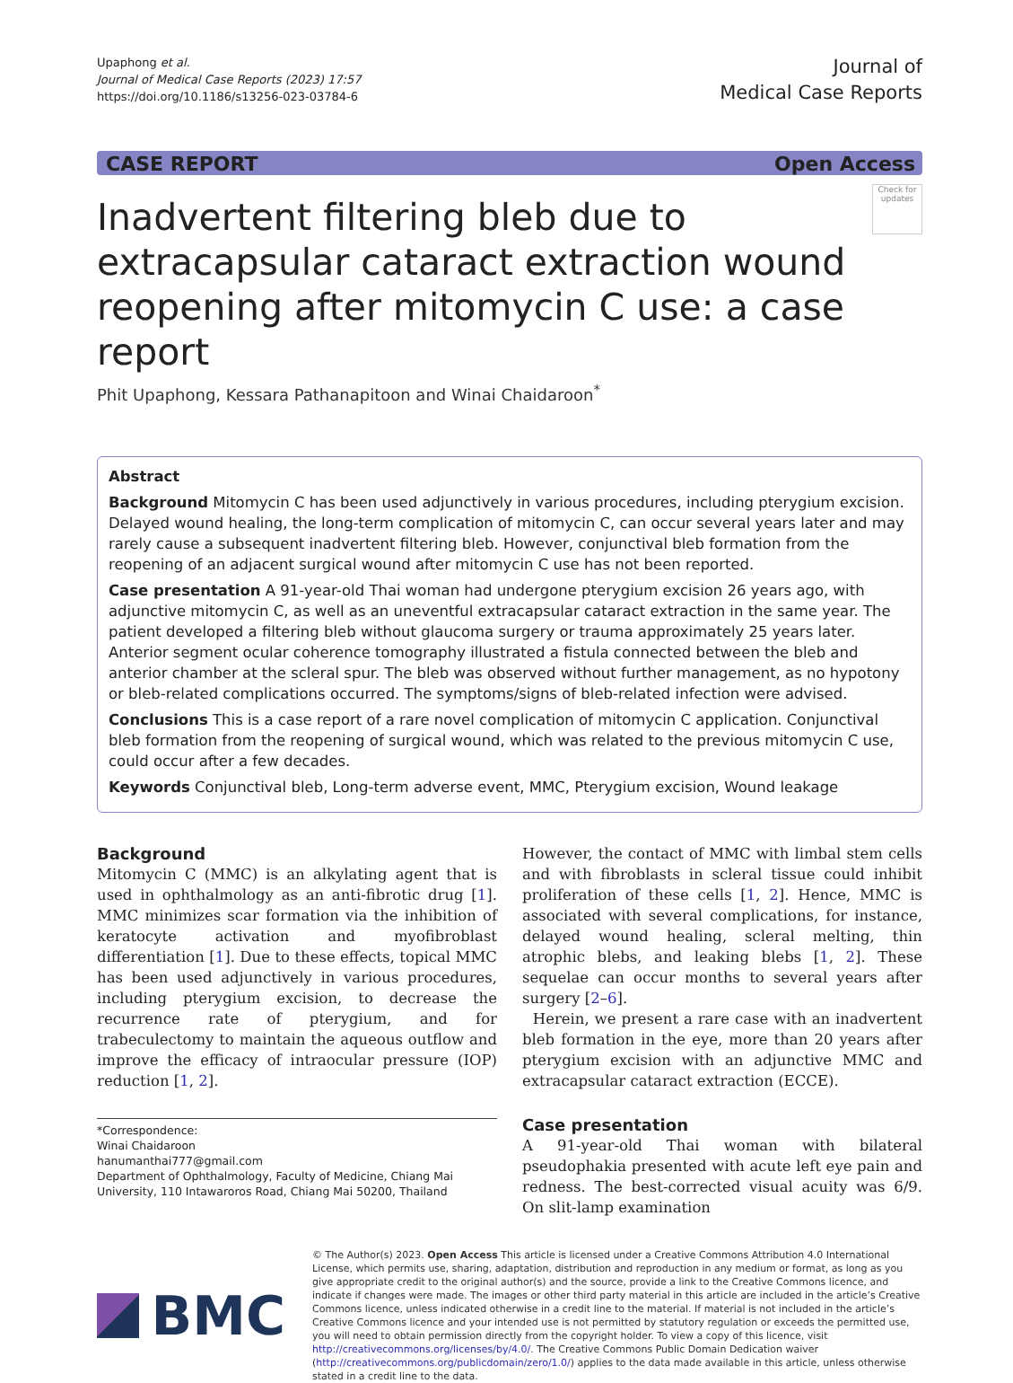Upaphong et al.
Journal of Medical Case Reports (2023) 17:57
https://doi.org/10.1186/s13256-023-03784-6
Journal of
Medical Case Reports
CASE REPORT Open Access
Inadvertent filtering bleb due to extracapsular cataract extraction wound reopening after mitomycin C use: a case report
Check for updates
Phit Upaphong, Kessara Pathanapitoon and Winai Chaidaroon<sup>*</sup>
Abstract
Background Mitomycin C has been used adjunctively in various procedures, including pterygium excision. Delayed wound healing, the long-term complication of mitomycin C, can occur several years later and may rarely cause a subsequent inadvertent filtering bleb. However, conjunctival bleb formation from the reopening of an adjacent surgical wound after mitomycin C use has not been reported.
Case presentation A 91-year-old Thai woman had undergone pterygium excision 26 years ago, with adjunctive mitomycin C, as well as an uneventful extracapsular cataract extraction in the same year. The patient developed a filtering bleb without glaucoma surgery or trauma approximately 25 years later. Anterior segment ocular coherence tomography illustrated a fistula connected between the bleb and anterior chamber at the scleral spur. The bleb was observed without further management, as no hypotony or bleb-related complications occurred. The symptoms/signs of bleb-related infection were advised.
Conclusions This is a case report of a rare novel complication of mitomycin C application. Conjunctival bleb formation from the reopening of surgical wound, which was related to the previous mitomycin C use, could occur after a few decades.
Keywords Conjunctival bleb, Long-term adverse event, MMC, Pterygium excision, Wound leakage
Background
Mitomycin C (MMC) is an alkylating agent that is used in ophthalmology as an anti-fibrotic drug [1]. MMC minimizes scar formation via the inhibition of keratocyte activation and myofibroblast differentiation [1]. Due to these effects, topical MMC has been used adjunctively in various procedures, including pterygium excision, to decrease the recurrence rate of pterygium, and for trabeculectomy to maintain the aqueous outflow and improve the efficacy of intraocular pressure (IOP) reduction [1, 2].
*Correspondence:
Winai Chaidaroon
hanumanthai777@gmail.com
Department of Ophthalmology, Faculty of Medicine, Chiang Mai University, 110 Intawaroros Road, Chiang Mai 50200, Thailand
However, the contact of MMC with limbal stem cells and with fibroblasts in scleral tissue could inhibit proliferation of these cells [1, 2]. Hence, MMC is associated with several complications, for instance, delayed wound healing, scleral melting, thin atrophic blebs, and leaking blebs [1, 2]. These sequelae can occur months to several years after surgery [2–6].
Herein, we present a rare case with an inadvertent bleb formation in the eye, more than 20 years after pterygium excision with an adjunctive MMC and extracapsular cataract extraction (ECCE).
Case presentation
A 91-year-old Thai woman with bilateral pseudophakia presented with acute left eye pain and redness. The best-corrected visual acuity was 6/9. On slit-lamp examination
BMC
© The Author(s) 2023. Open Access This article is licensed under a Creative Commons Attribution 4.0 International License, which permits use, sharing, adaptation, distribution and reproduction in any medium or format, as long as you give appropriate credit to the original author(s) and the source, provide a link to the Creative Commons licence, and indicate if changes were made. The images or other third party material in this article are included in the article’s Creative Commons licence, unless indicated otherwise in a credit line to the material. If material is not included in the article’s Creative Commons licence and your intended use is not permitted by statutory regulation or exceeds the permitted use, you will need to obtain permission directly from the copyright holder. To view a copy of this licence, visit http://creativecommons.org/licenses/by/4.0/. The Creative Commons Public Domain Dedication waiver (http://creativecommons.org/publicdomain/zero/1.0/) applies to the data made available in this article, unless otherwise stated in a credit line to the data.